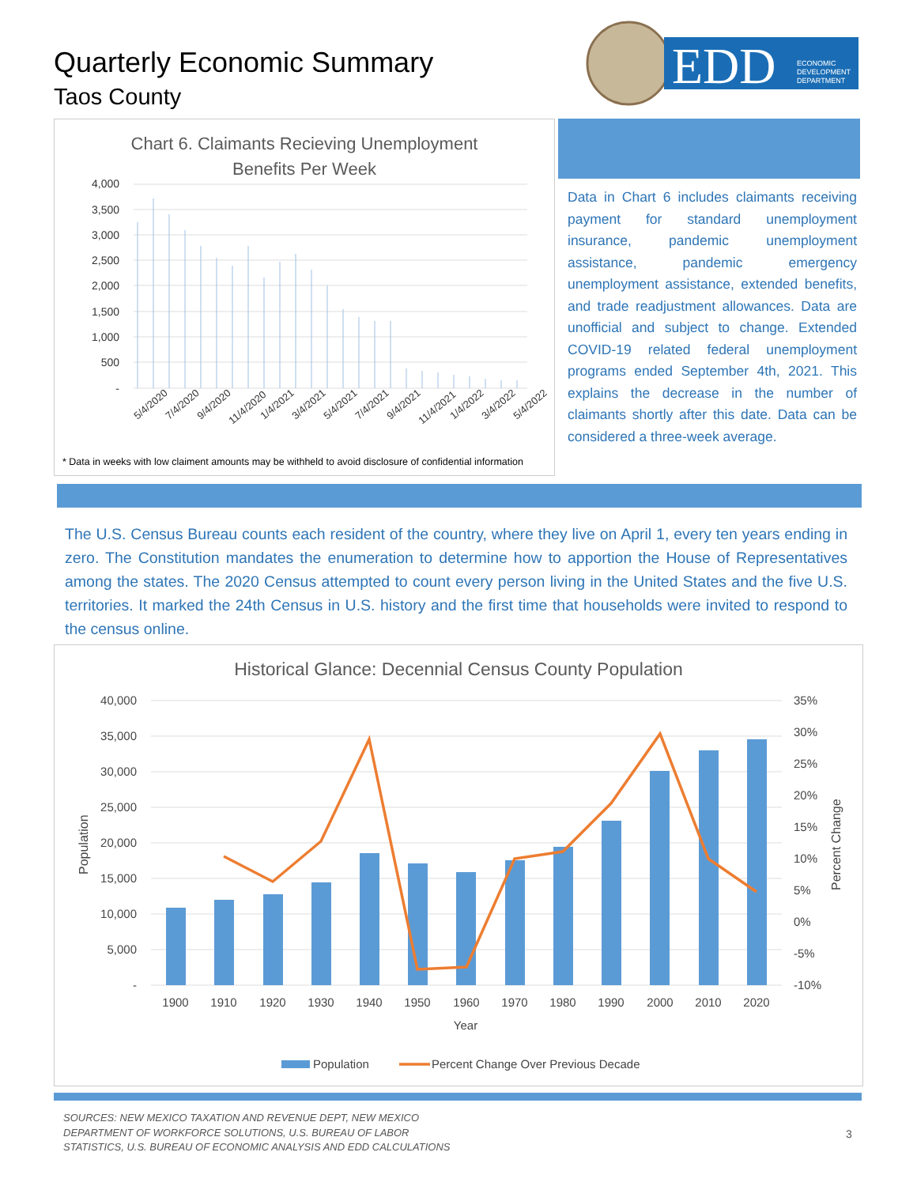Quarterly Economic Summary
Taos County
EDD
ECONOMIC
DEVELOPMENT
DEPARTMENT
Chart 6. Claimants Recieving Unemployment
Benefits Per Week
4,000
3,500
3,000
2,500
2,000
1,500
1,000
500
-
5/4/2020
7/4/2020
9/4/2020
11/4/2020
1/4/2021
3/4/2021
5/4/2021
7/4/2021
9/4/2021
11/4/2021
1/4/2022
3/4/2022
5/4/2022
* Data in weeks with low claiment amounts may be withheld to avoid disclosure of confidential information
Data in Chart 6 includes claimants receiving payment for standard unemployment insurance, pandemic unemployment assistance, pandemic emergency unemployment assistance, extended benefits, and trade readjustment allowances. Data are unofficial and subject to change. Extended COVID-19 related federal unemployment programs ended September 4th, 2021. This explains the decrease in the number of claimants shortly after this date. Data can be considered a three-week average.
The U.S. Census Bureau counts each resident of the country, where they live on April 1, every ten years ending in zero. The Constitution mandates the enumeration to determine how to apportion the House of Representatives among the states. The 2020 Census attempted to count every person living in the United States and the five U.S. territories. It marked the 24th Census in U.S. history and the first time that households were invited to respond to the census online.
Historical Glance: Decennial Census County Population
40,000
35,000
30,000
25,000
20,000
15,000
10,000
5,000
-
35%
30%
25%
20%
15%
10%
5%
0%
-5%
-10%
Population
Percent Change
1900
1910
1920
1930
1940
1950
1960
1970
1980
1990
2000
2010
2020
Year
Population
Percent Change Over Previous Decade
SOURCES: NEW MEXICO TAXATION AND REVENUE DEPT, NEW MEXICO
DEPARTMENT OF WORKFORCE SOLUTIONS, U.S. BUREAU OF LABOR
STATISTICS, U.S. BUREAU OF ECONOMIC ANALYSIS AND EDD CALCULATIONS
3